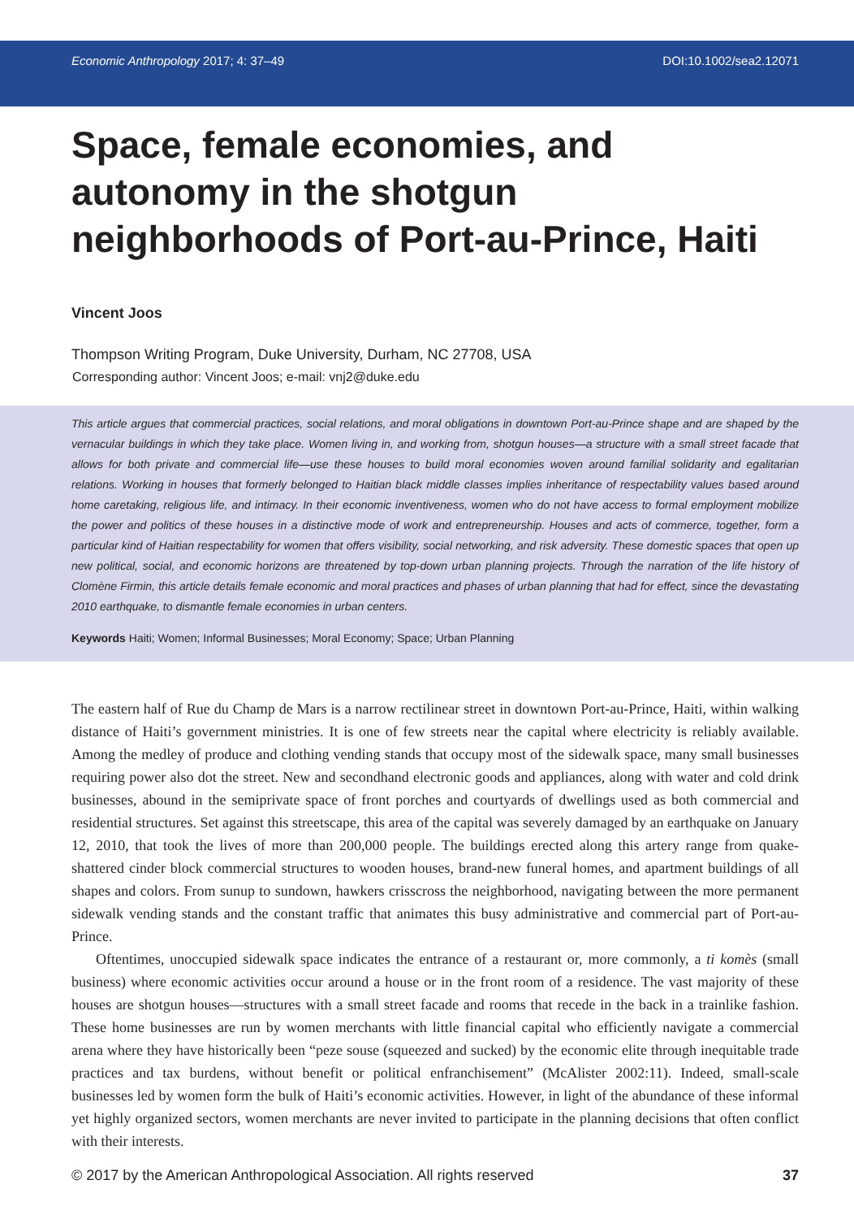Economic Anthropology 2017; 4: 37–49 DOI:10.1002/sea2.12071
Space, female economies, and autonomy in the shotgun neighborhoods of Port-au-Prince, Haiti
Vincent Joos
Thompson Writing Program, Duke University, Durham, NC 27708, USA
Corresponding author: Vincent Joos; e-mail: vnj2@duke.edu
This article argues that commercial practices, social relations, and moral obligations in downtown Port-au-Prince shape and are shaped by the vernacular buildings in which they take place. Women living in, and working from, shotgun houses—a structure with a small street facade that allows for both private and commercial life—use these houses to build moral economies woven around familial solidarity and egalitarian relations. Working in houses that formerly belonged to Haitian black middle classes implies inheritance of respectability values based around home caretaking, religious life, and intimacy. In their economic inventiveness, women who do not have access to formal employment mobilize the power and politics of these houses in a distinctive mode of work and entrepreneurship. Houses and acts of commerce, together, form a particular kind of Haitian respectability for women that offers visibility, social networking, and risk adversity. These domestic spaces that open up new political, social, and economic horizons are threatened by top-down urban planning projects. Through the narration of the life history of Clomène Firmin, this article details female economic and moral practices and phases of urban planning that had for effect, since the devastating 2010 earthquake, to dismantle female economies in urban centers.
Keywords Haiti; Women; Informal Businesses; Moral Economy; Space; Urban Planning
The eastern half of Rue du Champ de Mars is a narrow rectilinear street in downtown Port-au-Prince, Haiti, within walking distance of Haiti’s government ministries. It is one of few streets near the capital where electricity is reliably available. Among the medley of produce and clothing vending stands that occupy most of the sidewalk space, many small businesses requiring power also dot the street. New and secondhand electronic goods and appliances, along with water and cold drink businesses, abound in the semiprivate space of front porches and courtyards of dwellings used as both commercial and residential structures. Set against this streetscape, this area of the capital was severely damaged by an earthquake on January 12, 2010, that took the lives of more than 200,000 people. The buildings erected along this artery range from quake-shattered cinder block commercial structures to wooden houses, brand-new funeral homes, and apartment buildings of all shapes and colors. From sunup to sundown, hawkers crisscross the neighborhood, navigating between the more permanent sidewalk vending stands and the constant traffic that animates this busy administrative and commercial part of Port-au-Prince.
Oftentimes, unoccupied sidewalk space indicates the entrance of a restaurant or, more commonly, a ti komès (small business) where economic activities occur around a house or in the front room of a residence. The vast majority of these houses are shotgun houses—structures with a small street facade and rooms that recede in the back in a trainlike fashion. These home businesses are run by women merchants with little financial capital who efficiently navigate a commercial arena where they have historically been “peze souse (squeezed and sucked) by the economic elite through inequitable trade practices and tax burdens, without benefit or political enfranchisement” (McAlister 2002:11). Indeed, small-scale businesses led by women form the bulk of Haiti’s economic activities. However, in light of the abundance of these informal yet highly organized sectors, women merchants are never invited to participate in the planning decisions that often conflict with their interests.
© 2017 by the American Anthropological Association. All rights reserved 37